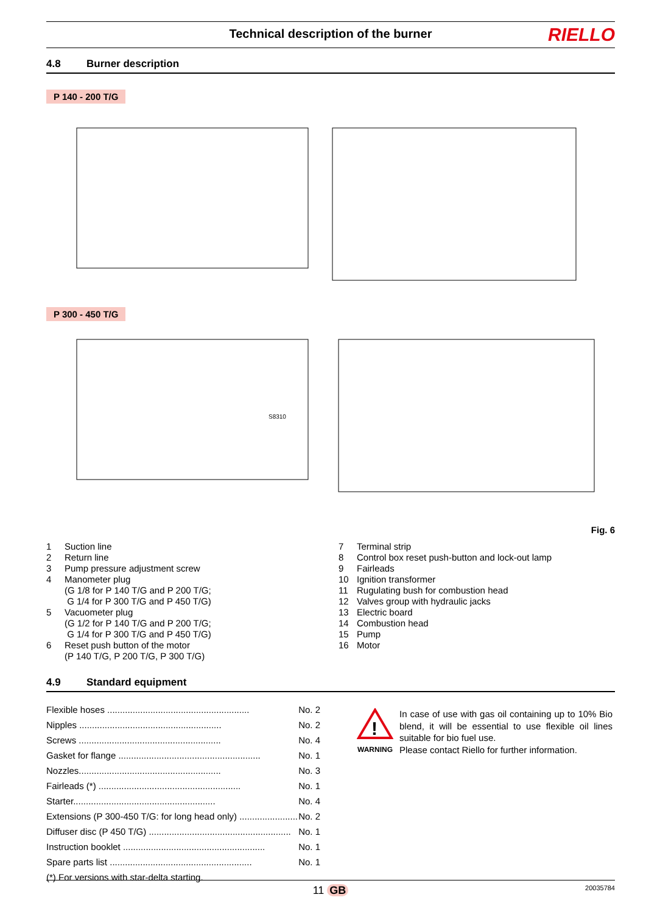Technical description of the burner
RIELLO
4.8 Burner description
P 140 - 200 T/G
P 300 - 450 T/G
S8310
Fig. 6
1 Suction line
2 Return line
3 Pump pressure adjustment screw
4 Manometer plug
(G 1/8 for P 140 T/G and P 200 T/G;
G 1/4 for P 300 T/G and P 450 T/G)
5 Vacuometer plug
(G 1/2 for P 140 T/G and P 200 T/G;
G 1/4 for P 300 T/G and P 450 T/G)
6 Reset push button of the motor
(P 140 T/G, P 200 T/G, P 300 T/G)
7 Terminal strip
8 Control box reset push-button and lock-out lamp
9 Fairleads
10 Ignition transformer
11 Rugulating bush for combustion head
12 Valves group with hydraulic jacks
13 Electric board
14 Combustion head
15 Pump
16 Motor
4.9 Standard equipment
Flexible hoses ........................................................ No. 2
Nipples ........................................................ No. 2
Screws ........................................................ No. 4
Gasket for flange ........................................................ No. 1
Nozzles........................................................ No. 3
Fairleads (*) ........................................................ No. 1
Starter........................................................ No. 4
Extensions (P 300-450 T/G: for long head only) ........................ No. 2
Diffuser disc (P 450 T/G) ........................................................ No. 1
Instruction booklet ........................................................ No. 1
Spare parts list ........................................................ No. 1
(*) For versions with star-delta starting.
!
WARNING
In case of use with gas oil containing up to 10% Bio blend, it will be essential to use flexible oil lines suitable for bio fuel use.
Please contact Riello for further information.
11 GB 20035784